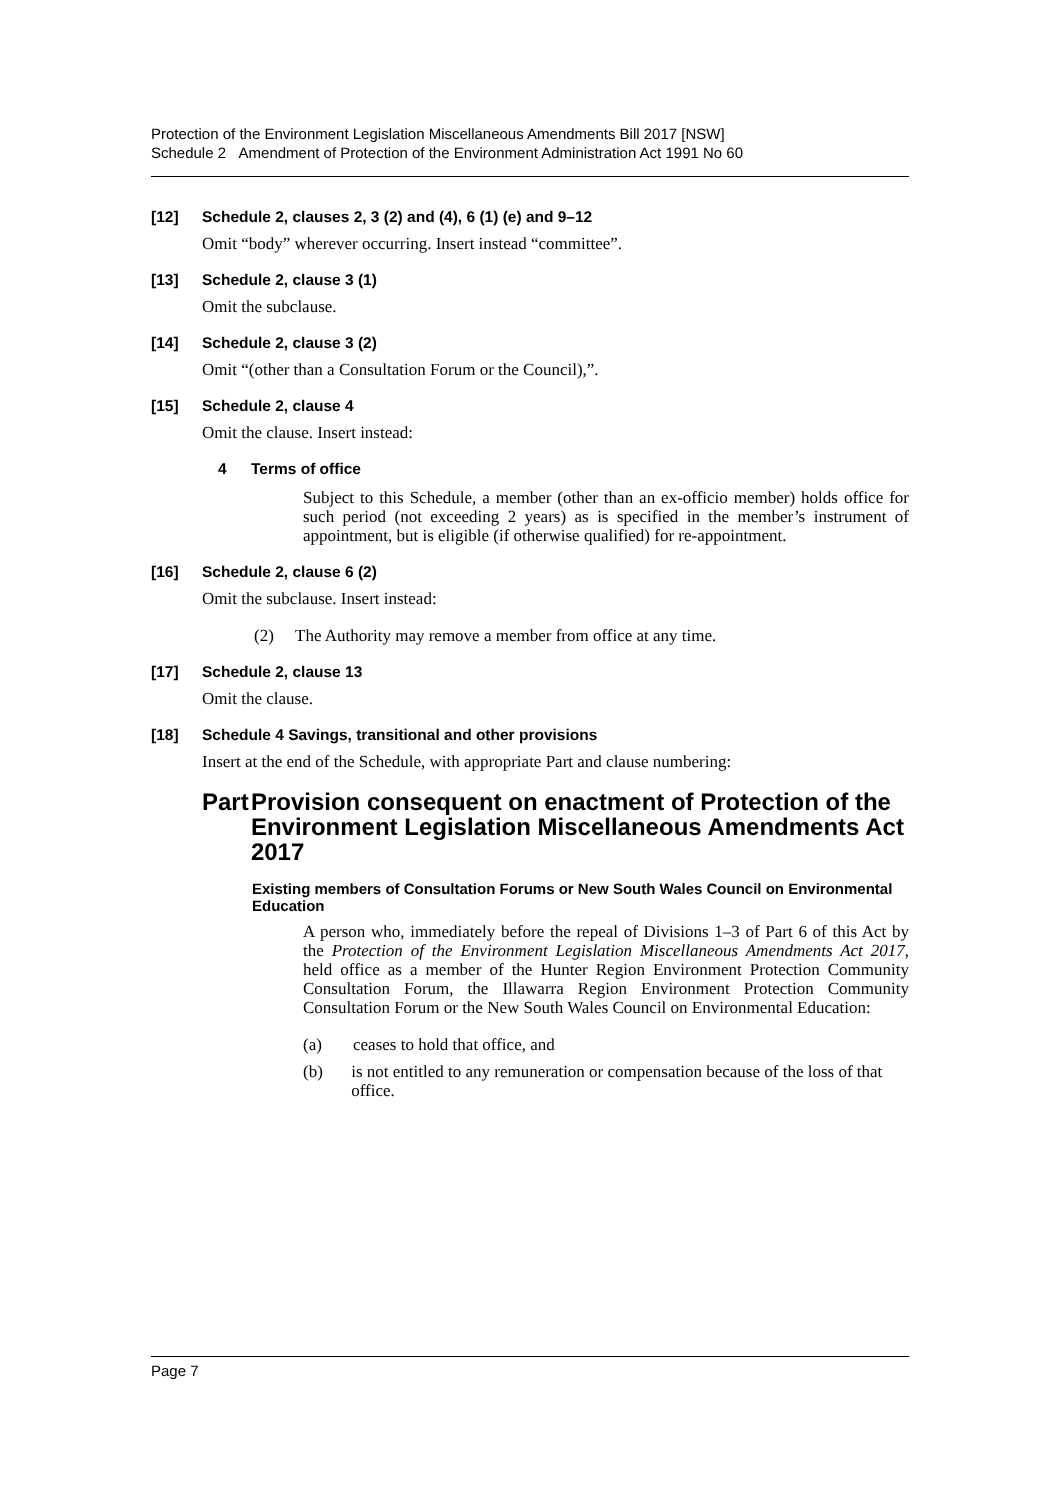Protection of the Environment Legislation Miscellaneous Amendments Bill 2017 [NSW]
Schedule 2 Amendment of Protection of the Environment Administration Act 1991 No 60
[12] Schedule 2, clauses 2, 3 (2) and (4), 6 (1) (e) and 9–12
Omit “body” wherever occurring. Insert instead “committee”.
[13] Schedule 2, clause 3 (1)
Omit the subclause.
[14] Schedule 2, clause 3 (2)
Omit “(other than a Consultation Forum or the Council),”.
[15] Schedule 2, clause 4
Omit the clause. Insert instead:
4 Terms of office
Subject to this Schedule, a member (other than an ex-officio member) holds office for such period (not exceeding 2 years) as is specified in the member’s instrument of appointment, but is eligible (if otherwise qualified) for re-appointment.
[16] Schedule 2, clause 6 (2)
Omit the subclause. Insert instead:
(2) The Authority may remove a member from office at any time.
[17] Schedule 2, clause 13
Omit the clause.
[18] Schedule 4 Savings, transitional and other provisions
Insert at the end of the Schedule, with appropriate Part and clause numbering:
Part Provision consequent on enactment of Protection of the Environment Legislation Miscellaneous Amendments Act 2017
Existing members of Consultation Forums or New South Wales Council on Environmental Education
A person who, immediately before the repeal of Divisions 1–3 of Part 6 of this Act by the Protection of the Environment Legislation Miscellaneous Amendments Act 2017, held office as a member of the Hunter Region Environment Protection Community Consultation Forum, the Illawarra Region Environment Protection Community Consultation Forum or the New South Wales Council on Environmental Education:
(a) ceases to hold that office, and
(b) is not entitled to any remuneration or compensation because of the loss of that office.
Page 7